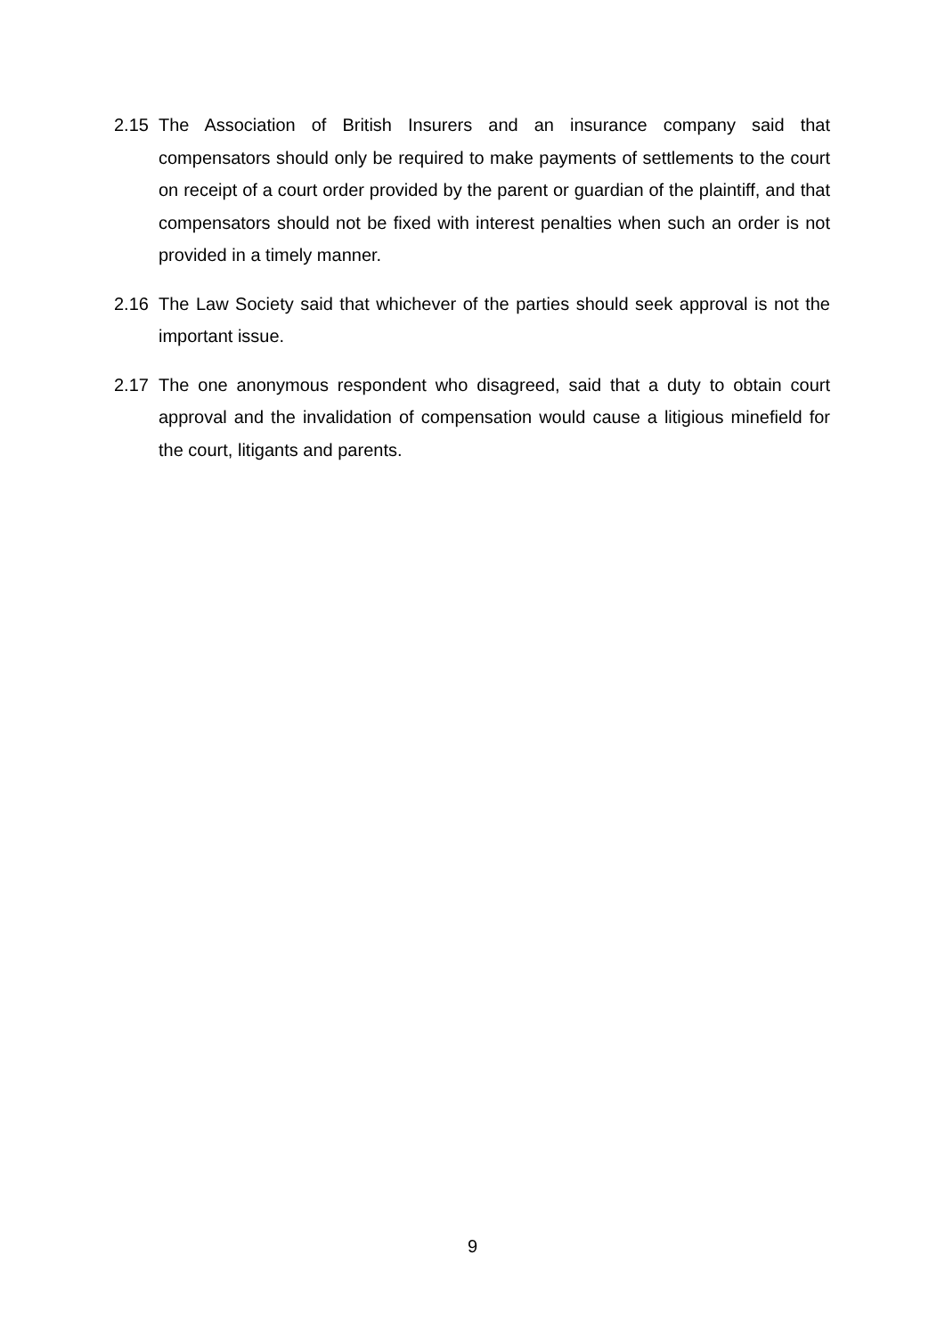2.15 The Association of British Insurers and an insurance company said that compensators should only be required to make payments of settlements to the court on receipt of a court order provided by the parent or guardian of the plaintiff, and that compensators should not be fixed with interest penalties when such an order is not provided in a timely manner.
2.16 The Law Society said that whichever of the parties should seek approval is not the important issue.
2.17 The one anonymous respondent who disagreed, said that a duty to obtain court approval and the invalidation of compensation would cause a litigious minefield for the court, litigants and parents.
9